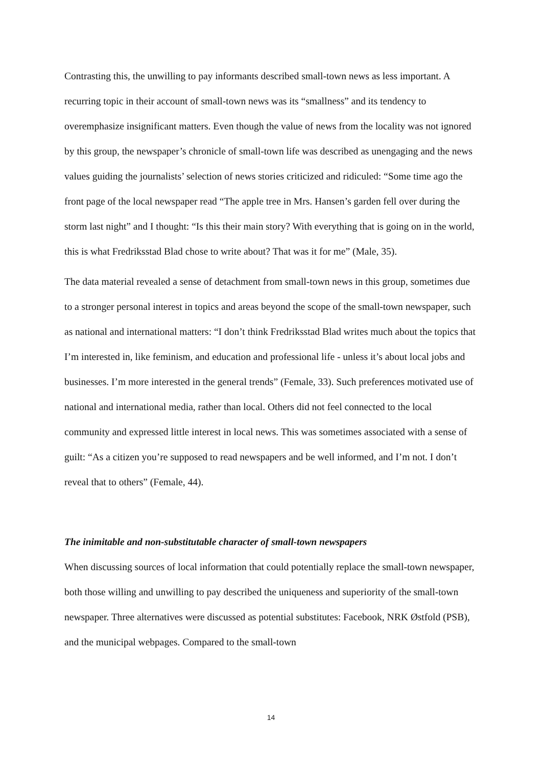Contrasting this, the unwilling to pay informants described small-town news as less important. A recurring topic in their account of small-town news was its “smallness” and its tendency to overemphasize insignificant matters. Even though the value of news from the locality was not ignored by this group, the newspaper’s chronicle of small-town life was described as unengaging and the news values guiding the journalists’ selection of news stories criticized and ridiculed: “Some time ago the front page of the local newspaper read “The apple tree in Mrs. Hansen’s garden fell over during the storm last night” and I thought: “Is this their main story? With everything that is going on in the world, this is what Fredriksstad Blad chose to write about? That was it for me” (Male, 35).
The data material revealed a sense of detachment from small-town news in this group, sometimes due to a stronger personal interest in topics and areas beyond the scope of the small-town newspaper, such as national and international matters: “I don’t think Fredriksstad Blad writes much about the topics that I’m interested in, like feminism, and education and professional life - unless it’s about local jobs and businesses. I’m more interested in the general trends” (Female, 33). Such preferences motivated use of national and international media, rather than local. Others did not feel connected to the local community and expressed little interest in local news. This was sometimes associated with a sense of guilt: “As a citizen you’re supposed to read newspapers and be well informed, and I’m not. I don’t reveal that to others” (Female, 44).
The inimitable and non-substitutable character of small-town newspapers
When discussing sources of local information that could potentially replace the small-town newspaper, both those willing and unwilling to pay described the uniqueness and superiority of the small-town newspaper. Three alternatives were discussed as potential substitutes: Facebook, NRK Østfold (PSB), and the municipal webpages. Compared to the small-town
14